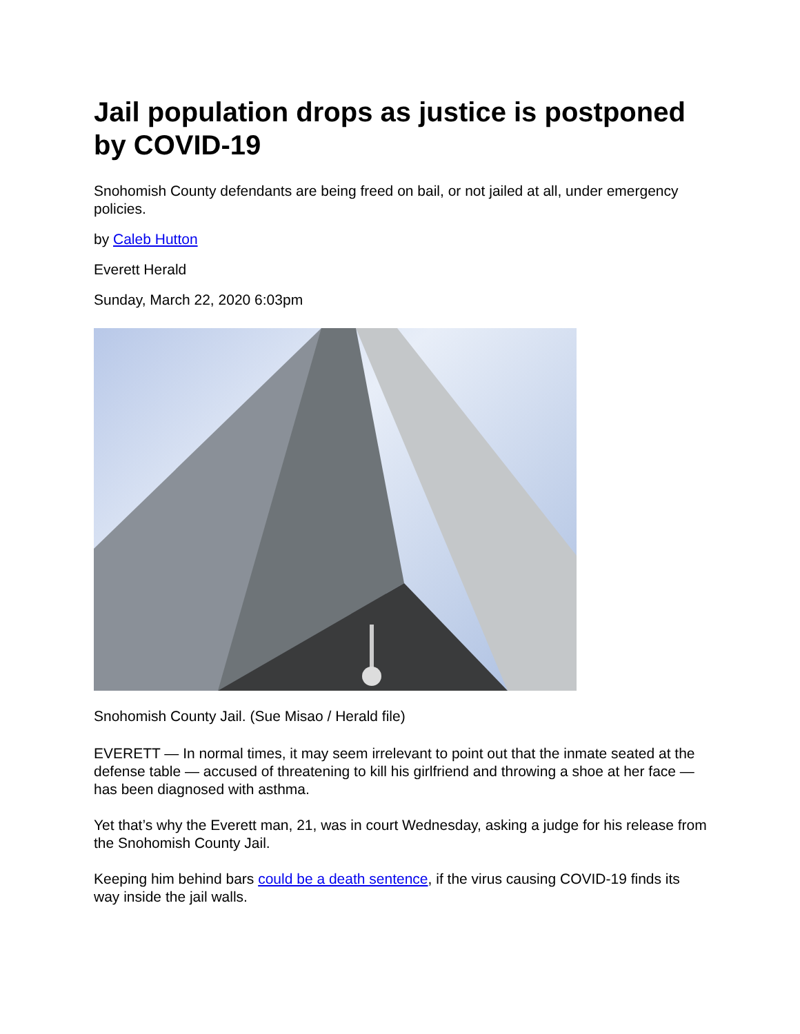Jail population drops as justice is postponed by COVID-19
Snohomish County defendants are being freed on bail, or not jailed at all, under emergency policies.
by Caleb Hutton
Everett Herald
Sunday, March 22, 2020 6:03pm
Snohomish County Jail. (Sue Misao / Herald file)
EVERETT — In normal times, it may seem irrelevant to point out that the inmate seated at the defense table — accused of threatening to kill his girlfriend and throwing a shoe at her face — has been diagnosed with asthma.
Yet that’s why the Everett man, 21, was in court Wednesday, asking a judge for his release from the Snohomish County Jail.
Keeping him behind bars could be a death sentence, if the virus causing COVID-19 finds its way inside the jail walls.